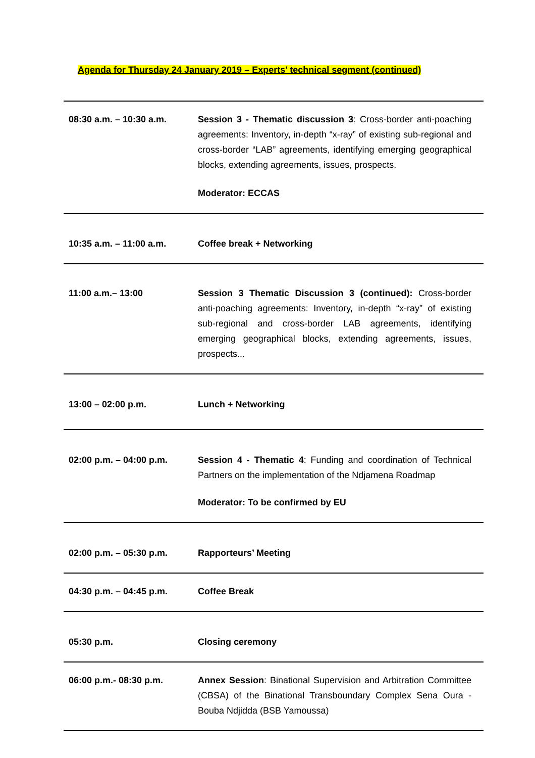Agenda for Thursday 24 January 2019 – Experts’ technical segment (continued)
| 08:30 a.m. – 10:30 a.m. | Session 3 - Thematic discussion 3 : Cross-border anti-poaching agreements: Inventory, in-depth “x-ray” of existing sub-regional and cross-border “LAB” agreements, identifying emerging geographical blocks, extending agreements, issues, prospects. Moderator: ECCAS |
| 10:35 a.m. – 11:00 a.m. | Coffee break + Networking |
| 11:00 a.m.– 13:00 | Session 3 Thematic Discussion 3 (continued): Cross-border anti-poaching agreements: Inventory, in-depth “x-ray” of existing sub-regional and cross-border LAB agreements, identifying emerging geographical blocks, extending agreements, issues, prospects... |
| 13:00 – 02:00 p.m. | Lunch + Networking |
| 02:00 p.m. – 04:00 p.m. | Session 4 - Thematic 4 : Funding and coordination of Technical Partners on the implementation of the Ndjamena Roadmap Moderator: To be confirmed by EU |
| 02:00 p.m. – 05:30 p.m. | Rapporteurs’ Meeting |
| 04:30 p.m. – 04:45 p.m. | Coffee Break |
| 05:30 p.m. | Closing ceremony |
| 06:00 p.m.- 08:30 p.m. | Annex Session : Binational Supervision and Arbitration Committee (CBSA) of the Binational Transboundary Complex Sena Oura - Bouba Ndjidda (BSB Yamoussa) |